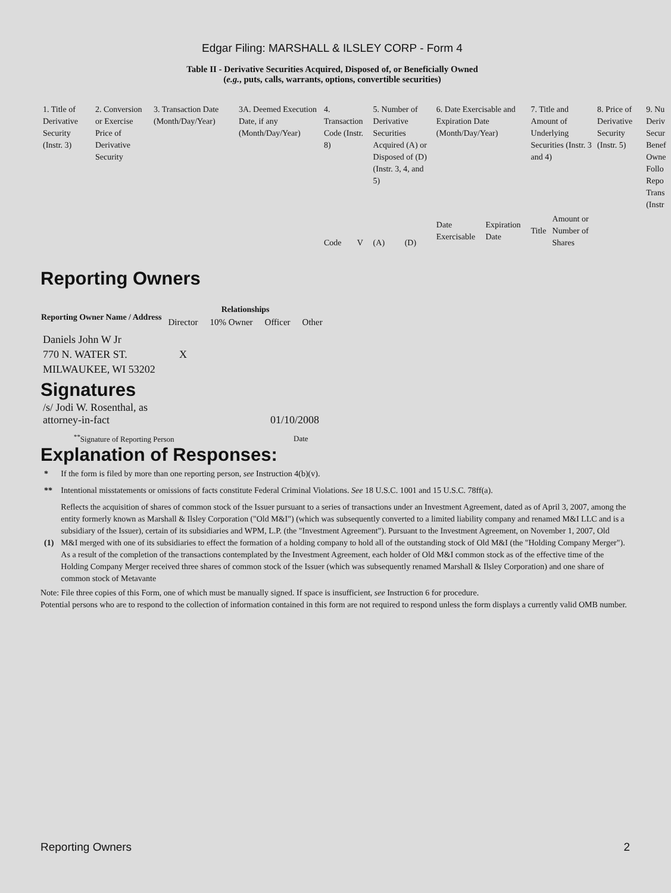Edgar Filing: MARSHALL & ILSLEY CORP - Form 4
Table II - Derivative Securities Acquired, Disposed of, or Beneficially Owned
(e.g., puts, calls, warrants, options, convertible securities)
| 1. Title of Derivative Security (Instr. 3) | 2. Conversion or Exercise Price of Derivative Security | 3. Transaction Date (Month/Day/Year) | 3A. Deemed Execution Date, if any (Month/Day/Year) | 4. Transaction Code (Instr. 8) | | 5. Number of Derivative Securities Acquired (A) or Disposed of (D) (Instr. 3, 4, and 5) | | 6. Date Exercisable and Expiration Date (Month/Day/Year) | | 7. Title and Amount of Underlying Securities (Instr. 3 and 4) | | 8. Price of Derivative Security (Instr. 5) | 9. Nu Deriv Secur Benef Owne Follo Repo Trans (Instr |
| | | | | Code | V | (A) | (D) | Date Exercisable | Expiration Date | Title | Amount or Number of Shares | | |
Reporting Owners
| Reporting Owner Name / Address | Relationships | | | |
| --- | --- | --- | --- | --- |
| | Director | 10% Owner | Officer | Other |
| Daniels John W Jr 770 N. WATER ST. MILWAUKEE, WI 53202 | X | | | |
Signatures
| /s/ Jodi W. Rosenthal, as attorney-in-fact | 01/10/2008 |
| <sup>**</sup> Signature of Reporting Person | Date |
Explanation of Responses:
| * | If the form is filed by more than one reporting person, see Instruction 4(b)(v). |
| ** | Intentional misstatements or omissions of facts constitute Federal Criminal Violations. See 18 U.S.C. 1001 and 15 U.S.C. 78ff(a). |
| (1) | Reflects the acquisition of shares of common stock of the Issuer pursuant to a series of transactions under an Investment Agreement, dated as of April 3, 2007, among the entity formerly known as Marshall & Ilsley Corporation ("Old M&I") (which was subsequently converted to a limited liability company and renamed M&I LLC and is a subsidiary of the Issuer), certain of its subsidiaries and WPM, L.P. (the "Investment Agreement"). Pursuant to the Investment Agreement, on November 1, 2007, Old M&I merged with one of its subsidiaries to effect the formation of a holding company to hold all of the outstanding stock of Old M&I (the "Holding Company Merger"). As a result of the completion of the transactions contemplated by the Investment Agreement, each holder of Old M&I common stock as of the effective time of the Holding Company Merger received three shares of common stock of the Issuer (which was subsequently renamed Marshall & Ilsley Corporation) and one share of common stock of Metavante |
Note: File three copies of this Form, one of which must be manually signed. If space is insufficient, see Instruction 6 for procedure.
Potential persons who are to respond to the collection of information contained in this form are not required to respond unless the form displays a currently valid OMB number.
Reporting Owners 2